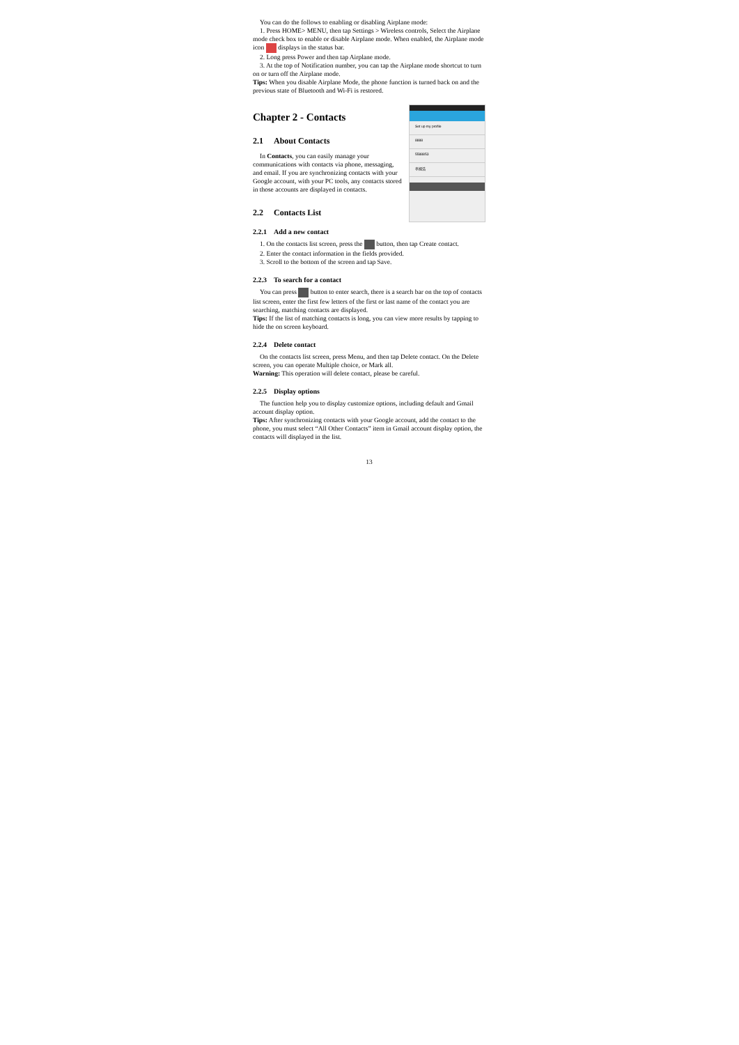You can do the follows to enabling or disabling Airplane mode:
1. Press HOME> MENU, then tap Settings > Wireless controls, Select the Airplane mode check box to enable or disable Airplane mode. When enabled, the Airplane mode icon displays in the status bar.
2. Long press Power and then tap Airplane mode.
3. At the top of Notification number, you can tap the Airplane mode shortcut to turn on or turn off the Airplane mode.
Tips: When you disable Airplane Mode, the phone function is turned back on and the previous state of Bluetooth and Wi-Fi is restored.
Set up my profile
8888
5588853
李旭浩
Chapter 2 - Contacts
2.1 About Contacts
In Contacts, you can easily manage your communications with contacts via phone, messaging, and email. If you are synchronizing contacts with your Google account, with your PC tools, any contacts stored in those accounts are displayed in contacts.
2.2 Contacts List
2.2.1 Add a new contact
1. On the contacts list screen, press the button, then tap Create contact.
2. Enter the contact information in the fields provided.
3. Scroll to the bottom of the screen and tap Save.
2.2.3 To search for a contact
You can press button to enter search, there is a search bar on the top of contacts list screen, enter the first few letters of the first or last name of the contact you are searching, matching contacts are displayed.
Tips: If the list of matching contacts is long, you can view more results by tapping to hide the on screen keyboard.
2.2.4 Delete contact
On the contacts list screen, press Menu, and then tap Delete contact. On the Delete screen, you can operate Multiple choice, or Mark all.
Warning: This operation will delete contact, please be careful.
2.2.5 Display options
The function help you to display customize options, including default and Gmail account display option.
Tips: After synchronizing contacts with your Google account, add the contact to the phone, you must select “All Other Contacts” item in Gmail account display option, the contacts will displayed in the list.
13